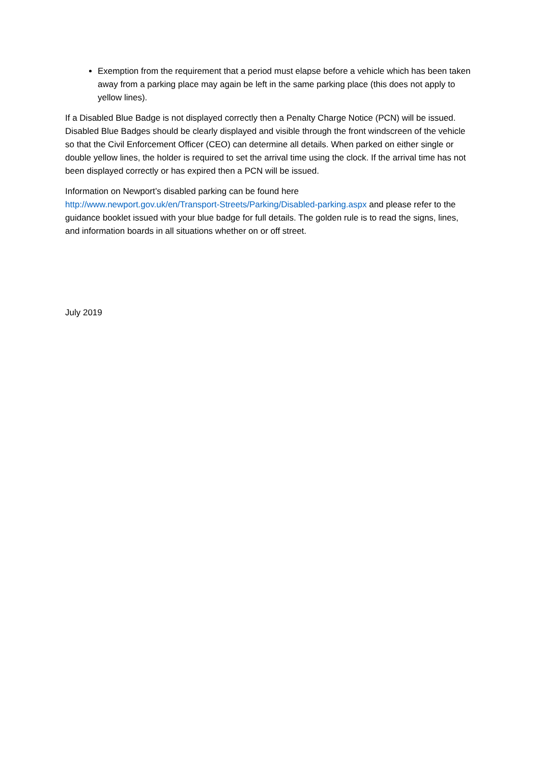Exemption from the requirement that a period must elapse before a vehicle which has been taken away from a parking place may again be left in the same parking place (this does not apply to yellow lines).
If a Disabled Blue Badge is not displayed correctly then a Penalty Charge Notice (PCN) will be issued. Disabled Blue Badges should be clearly displayed and visible through the front windscreen of the vehicle so that the Civil Enforcement Officer (CEO) can determine all details. When parked on either single or double yellow lines, the holder is required to set the arrival time using the clock. If the arrival time has not been displayed correctly or has expired then a PCN will be issued.
Information on Newport’s disabled parking can be found here
http://www.newport.gov.uk/en/Transport-Streets/Parking/Disabled-parking.aspx and please refer to the guidance booklet issued with your blue badge for full details. The golden rule is to read the signs, lines, and information boards in all situations whether on or off street.
July 2019